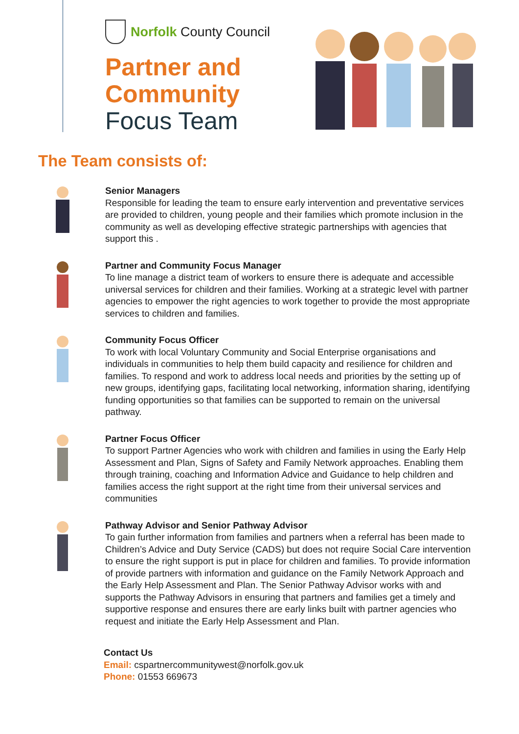Norfolk County Council
Partner and
Community
Focus Team
The Team consists of:
Senior Managers
Responsible for leading the team to ensure early intervention and preventative services are provided to children, young people and their families which promote inclusion in the community as well as developing effective strategic partnerships with agencies that support this .
Partner and Community Focus Manager
To line manage a district team of workers to ensure there is adequate and accessible universal services for children and their families. Working at a strategic level with partner agencies to empower the right agencies to work together to provide the most appropriate services to children and families.
Community Focus Officer
To work with local Voluntary Community and Social Enterprise organisations and individuals in communities to help them build capacity and resilience for children and families. To respond and work to address local needs and priorities by the setting up of new groups, identifying gaps, facilitating local networking, information sharing, identifying funding opportunities so that families can be supported to remain on the universal pathway.
Partner Focus Officer
To support Partner Agencies who work with children and families in using the Early Help Assessment and Plan, Signs of Safety and Family Network approaches. Enabling them through training, coaching and Information Advice and Guidance to help children and families access the right support at the right time from their universal services and communities
Pathway Advisor and Senior Pathway Advisor
To gain further information from families and partners when a referral has been made to Children’s Advice and Duty Service (CADS) but does not require Social Care intervention to ensure the right support is put in place for children and families. To provide information of provide partners with information and guidance on the Family Network Approach and the Early Help Assessment and Plan. The Senior Pathway Advisor works with and supports the Pathway Advisors in ensuring that partners and families get a timely and supportive response and ensures there are early links built with partner agencies who request and initiate the Early Help Assessment and Plan.
Contact Us
Email: cspartnercommunitywest@norfolk.gov.uk
Phone: 01553 669673